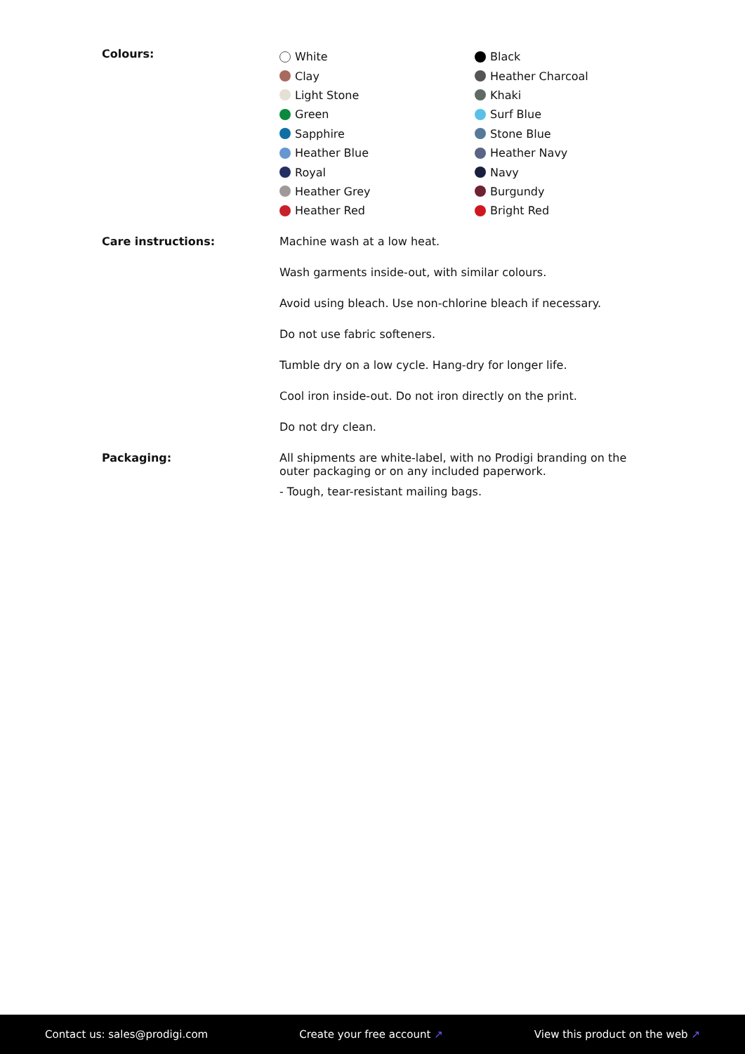Colours:
White
Clay
Light Stone
Green
Sapphire
Heather Blue
Royal
Heather Grey
Heather Red
Black
Heather Charcoal
Khaki
Surf Blue
Stone Blue
Heather Navy
Navy
Burgundy
Bright Red
Care instructions: Machine wash at a low heat.
Wash garments inside-out, with similar colours.
Avoid using bleach. Use non-chlorine bleach if necessary.
Do not use fabric softeners.
Tumble dry on a low cycle. Hang-dry for longer life.
Cool iron inside-out. Do not iron directly on the print.
Do not dry clean.
Packaging: All shipments are white-label, with no Prodigi branding on the outer packaging or on any included paperwork.
- Tough, tear-resistant mailing bags.
Contact us: sales@prodigi.com Create your free account ↗ View this product on the web ↗